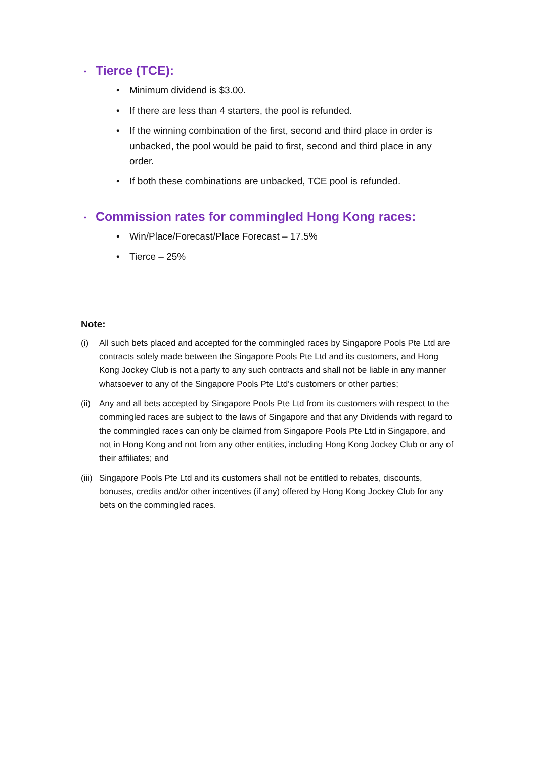• Tierce (TCE):
• Minimum dividend is $3.00.
• If there are less than 4 starters, the pool is refunded.
• If the winning combination of the first, second and third place in order is unbacked, the pool would be paid to first, second and third place in any order.
• If both these combinations are unbacked, TCE pool is refunded.
• Commission rates for commingled Hong Kong races:
• Win/Place/Forecast/Place Forecast – 17.5%
• Tierce – 25%
Note:
(i) All such bets placed and accepted for the commingled races by Singapore Pools Pte Ltd are contracts solely made between the Singapore Pools Pte Ltd and its customers, and Hong Kong Jockey Club is not a party to any such contracts and shall not be liable in any manner whatsoever to any of the Singapore Pools Pte Ltd's customers or other parties;
(ii) Any and all bets accepted by Singapore Pools Pte Ltd from its customers with respect to the commingled races are subject to the laws of Singapore and that any Dividends with regard to the commingled races can only be claimed from Singapore Pools Pte Ltd in Singapore, and not in Hong Kong and not from any other entities, including Hong Kong Jockey Club or any of their affiliates; and
(iii) Singapore Pools Pte Ltd and its customers shall not be entitled to rebates, discounts, bonuses, credits and/or other incentives (if any) offered by Hong Kong Jockey Club for any bets on the commingled races.